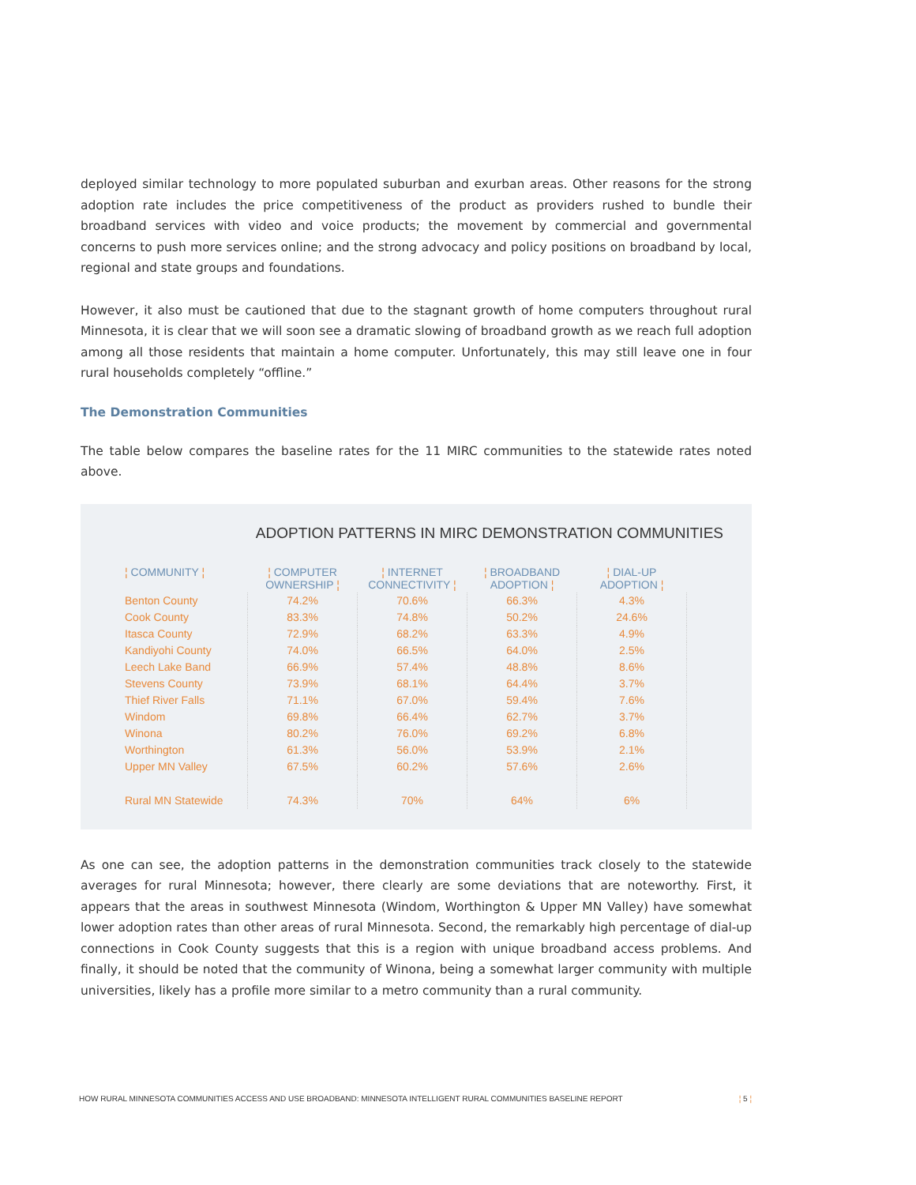deployed similar technology to more populated suburban and exurban areas. Other reasons for the strong adoption rate includes the price competitiveness of the product as providers rushed to bundle their broadband services with video and voice products; the movement by commercial and governmental concerns to push more services online; and the strong advocacy and policy positions on broadband by local, regional and state groups and foundations.
However, it also must be cautioned that due to the stagnant growth of home computers throughout rural Minnesota, it is clear that we will soon see a dramatic slowing of broadband growth as we reach full adoption among all those residents that maintain a home computer. Unfortunately, this may still leave one in four rural households completely “offline.”
The Demonstration Communities
The table below compares the baseline rates for the 11 MIRC communities to the statewide rates noted above.
ADOPTION PATTERNS IN MIRC DEMONSTRATION COMMUNITIES
| ¦ COMMUNITY ¦ | ¦ COMPUTER OWNERSHIP ¦ | ¦ INTERNET CONNECTIVITY ¦ | ¦ BROADBAND ADOPTION ¦ | ¦ DIAL-UP ADOPTION ¦ |
| --- | --- | --- | --- | --- |
| Benton County | 74.2% | 70.6% | 66.3% | 4.3% |
| Cook County | 83.3% | 74.8% | 50.2% | 24.6% |
| Itasca County | 72.9% | 68.2% | 63.3% | 4.9% |
| Kandiyohi County | 74.0% | 66.5% | 64.0% | 2.5% |
| Leech Lake Band | 66.9% | 57.4% | 48.8% | 8.6% |
| Stevens County | 73.9% | 68.1% | 64.4% | 3.7% |
| Thief River Falls | 71.1% | 67.0% | 59.4% | 7.6% |
| Windom | 69.8% | 66.4% | 62.7% | 3.7% |
| Winona | 80.2% | 76.0% | 69.2% | 6.8% |
| Worthington | 61.3% | 56.0% | 53.9% | 2.1% |
| Upper MN Valley | 67.5% | 60.2% | 57.6% | 2.6% |
| Rural MN Statewide | 74.3% | 70% | 64% | 6% |
As one can see, the adoption patterns in the demonstration communities track closely to the statewide averages for rural Minnesota; however, there clearly are some deviations that are noteworthy. First, it appears that the areas in southwest Minnesota (Windom, Worthington & Upper MN Valley) have somewhat lower adoption rates than other areas of rural Minnesota. Second, the remarkably high percentage of dial-up connections in Cook County suggests that this is a region with unique broadband access problems. And finally, it should be noted that the community of Winona, being a somewhat larger community with multiple universities, likely has a profile more similar to a metro community than a rural community.
HOW RURAL MINNESOTA COMMUNITIES ACCESS AND USE BROADBAND: MINNESOTA INTELLIGENT RURAL COMMUNITIES BASELINE REPORT ¦ 5 ¦